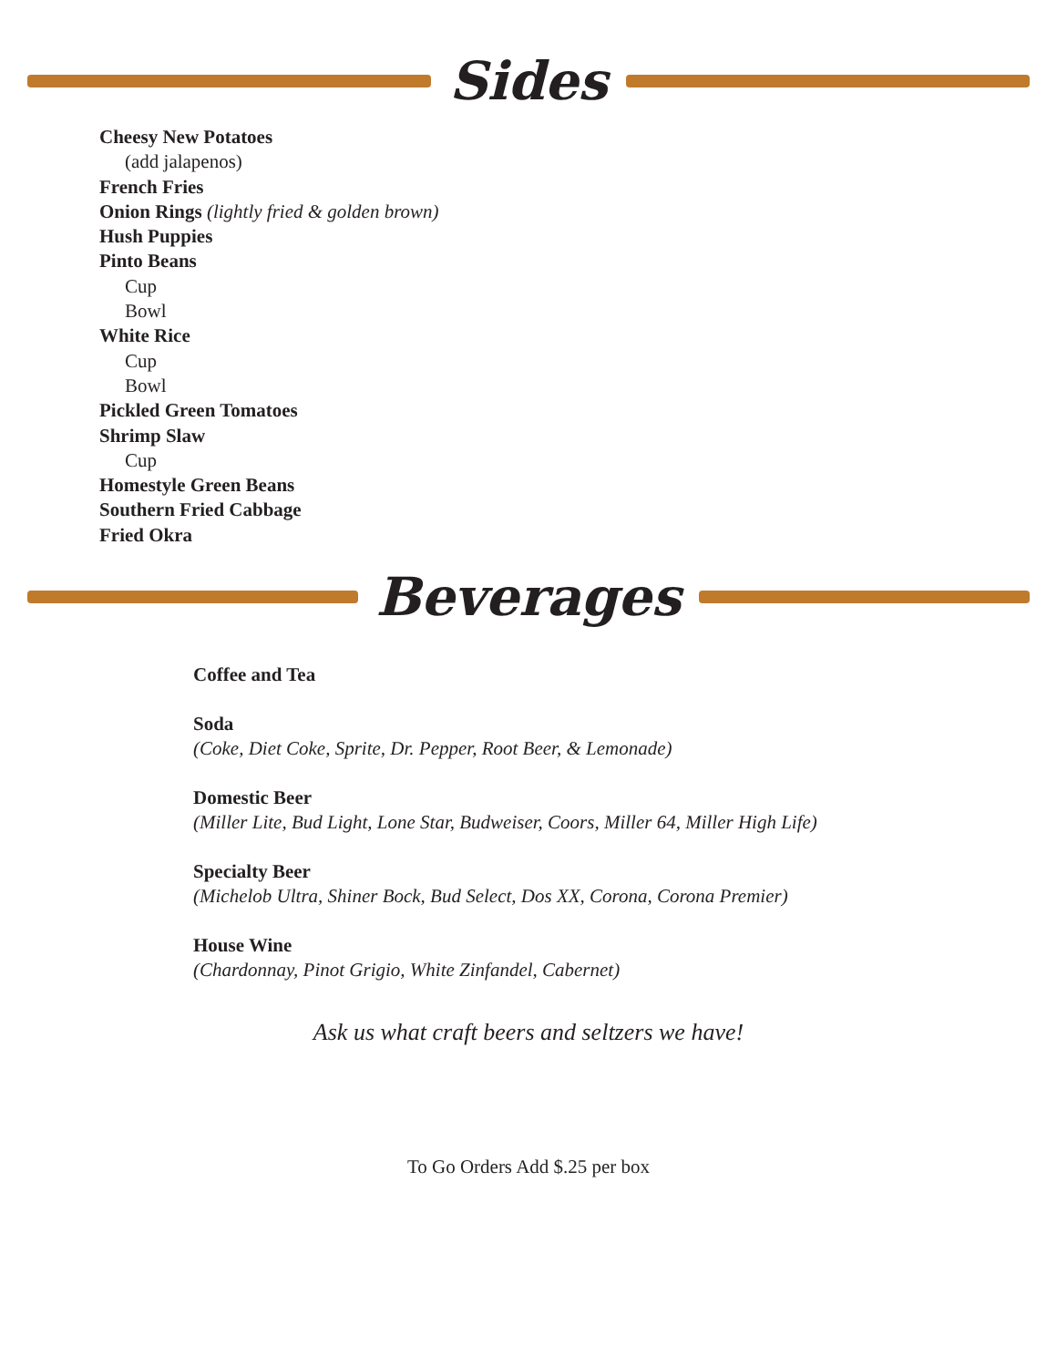Sides
Cheesy New Potatoes
(add jalapenos)
French Fries
Onion Rings (lightly fried & golden brown)
Hush Puppies
Pinto Beans
Cup
Bowl
White Rice
Cup
Bowl
Pickled Green Tomatoes
Shrimp Slaw
Cup
Homestyle Green Beans
Southern Fried Cabbage
Fried Okra
Beverages
Coffee and Tea
Soda
(Coke, Diet Coke, Sprite, Dr. Pepper, Root Beer, & Lemonade)
Domestic Beer
(Miller Lite, Bud Light, Lone Star, Budweiser, Coors, Miller 64, Miller High Life)
Specialty Beer
(Michelob Ultra, Shiner Bock, Bud Select, Dos XX, Corona, Corona Premier)
House Wine
(Chardonnay, Pinot Grigio, White Zinfandel, Cabernet)
Ask us what craft beers and seltzers we have!
To Go Orders Add $.25 per box